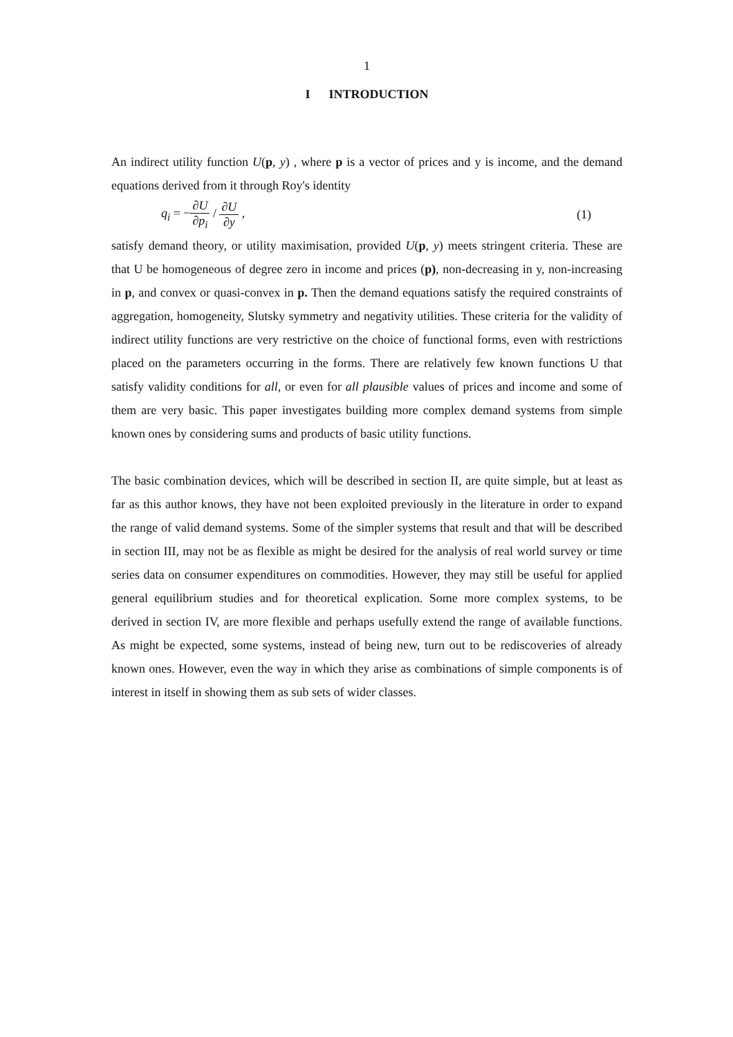1
I INTRODUCTION
An indirect utility function U(p, y) , where p is a vector of prices and y is income, and the demand equations derived from it through Roy's identity
q<sub>i</sub> = −∂U ∂p<sub>i</sub> / ∂U ∂y , (1)
satisfy demand theory, or utility maximisation, provided U(p, y) meets stringent criteria. These are that U be homogeneous of degree zero in income and prices (p), non-decreasing in y, non-increasing in p, and convex or quasi-convex in p. Then the demand equations satisfy the required constraints of aggregation, homogeneity, Slutsky symmetry and negativity utilities. These criteria for the validity of indirect utility functions are very restrictive on the choice of functional forms, even with restrictions placed on the parameters occurring in the forms. There are relatively few known functions U that satisfy validity conditions for all, or even for all plausible values of prices and income and some of them are very basic. This paper investigates building more complex demand systems from simple known ones by considering sums and products of basic utility functions.
The basic combination devices, which will be described in section II, are quite simple, but at least as far as this author knows, they have not been exploited previously in the literature in order to expand the range of valid demand systems. Some of the simpler systems that result and that will be described in section III, may not be as flexible as might be desired for the analysis of real world survey or time series data on consumer expenditures on commodities. However, they may still be useful for applied general equilibrium studies and for theoretical explication. Some more complex systems, to be derived in section IV, are more flexible and perhaps usefully extend the range of available functions. As might be expected, some systems, instead of being new, turn out to be rediscoveries of already known ones. However, even the way in which they arise as combinations of simple components is of interest in itself in showing them as sub sets of wider classes.